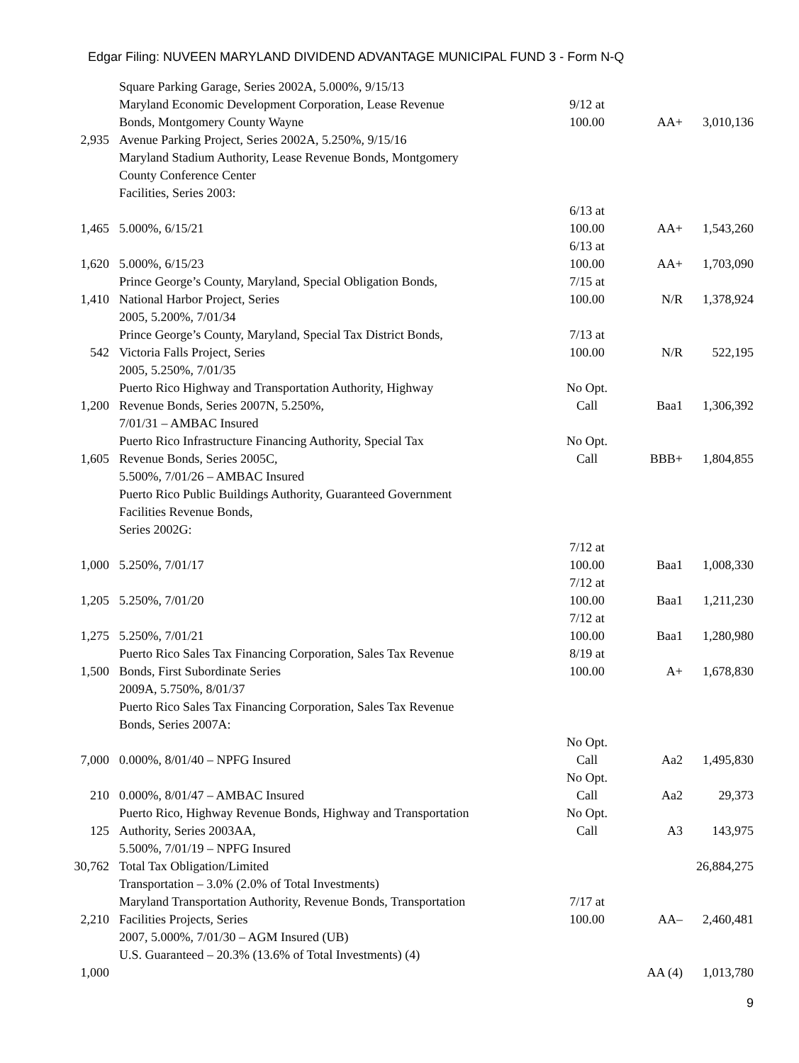Edgar Filing: NUVEEN MARYLAND DIVIDEND ADVANTAGE MUNICIPAL FUND 3 - Form N-Q
| | Square Parking Garage, Series 2002A, 5.000%, 9/15/13 | | | |
| 2,935 | Maryland Economic Development Corporation, Lease Revenue Bonds, Montgomery County Wayne Avenue Parking Project, Series 2002A, 5.250%, 9/15/16 | 9/12 at 100.00 | AA+ | 3,010,136 |
| | Maryland Stadium Authority, Lease Revenue Bonds, Montgomery County Conference Center Facilities, Series 2003: | | | |
| 1,465 | 5.000%, 6/15/21 | 6/13 at 100.00 | AA+ | 1,543,260 |
| 1,620 | 5.000%, 6/15/23 | 6/13 at 100.00 | AA+ | 1,703,090 |
| 1,410 | Prince George’s County, Maryland, Special Obligation Bonds, National Harbor Project, Series 2005, 5.200%, 7/01/34 | 7/15 at 100.00 | N/R | 1,378,924 |
| 542 | Prince George’s County, Maryland, Special Tax District Bonds, Victoria Falls Project, Series 2005, 5.250%, 7/01/35 | 7/13 at 100.00 | N/R | 522,195 |
| 1,200 | Puerto Rico Highway and Transportation Authority, Highway Revenue Bonds, Series 2007N, 5.250%, 7/01/31 – AMBAC Insured | No Opt. Call | Baa1 | 1,306,392 |
| 1,605 | Puerto Rico Infrastructure Financing Authority, Special Tax Revenue Bonds, Series 2005C, 5.500%, 7/01/26 – AMBAC Insured | No Opt. Call | BBB+ | 1,804,855 |
| | Puerto Rico Public Buildings Authority, Guaranteed Government Facilities Revenue Bonds, Series 2002G: | | | |
| 1,000 | 5.250%, 7/01/17 | 7/12 at 100.00 | Baa1 | 1,008,330 |
| 1,205 | 5.250%, 7/01/20 | 7/12 at 100.00 | Baa1 | 1,211,230 |
| 1,275 | 5.250%, 7/01/21 | 7/12 at 100.00 | Baa1 | 1,280,980 |
| 1,500 | Puerto Rico Sales Tax Financing Corporation, Sales Tax Revenue Bonds, First Subordinate Series 2009A, 5.750%, 8/01/37 | 8/19 at 100.00 | A+ | 1,678,830 |
| | Puerto Rico Sales Tax Financing Corporation, Sales Tax Revenue Bonds, Series 2007A: | | | |
| 7,000 | 0.000%, 8/01/40 – NPFG Insured | No Opt. Call | Aa2 | 1,495,830 |
| 210 | 0.000%, 8/01/47 – AMBAC Insured | No Opt. Call | Aa2 | 29,373 |
| 125 | Puerto Rico, Highway Revenue Bonds, Highway and Transportation Authority, Series 2003AA, 5.500%, 7/01/19 – NPFG Insured | No Opt. Call | A3 | 143,975 |
| 30,762 | Total Tax Obligation/Limited | | | 26,884,275 |
| | Transportation – 3.0% (2.0% of Total Investments) | | | |
| 2,210 | Maryland Transportation Authority, Revenue Bonds, Transportation Facilities Projects, Series 2007, 5.000%, 7/01/30 – AGM Insured (UB) | 7/17 at 100.00 | AA– | 2,460,481 |
| | U.S. Guaranteed – 20.3% (13.6% of Total Investments) (4) | | | |
| 1,000 | | | AA (4) | 1,013,780 |
9